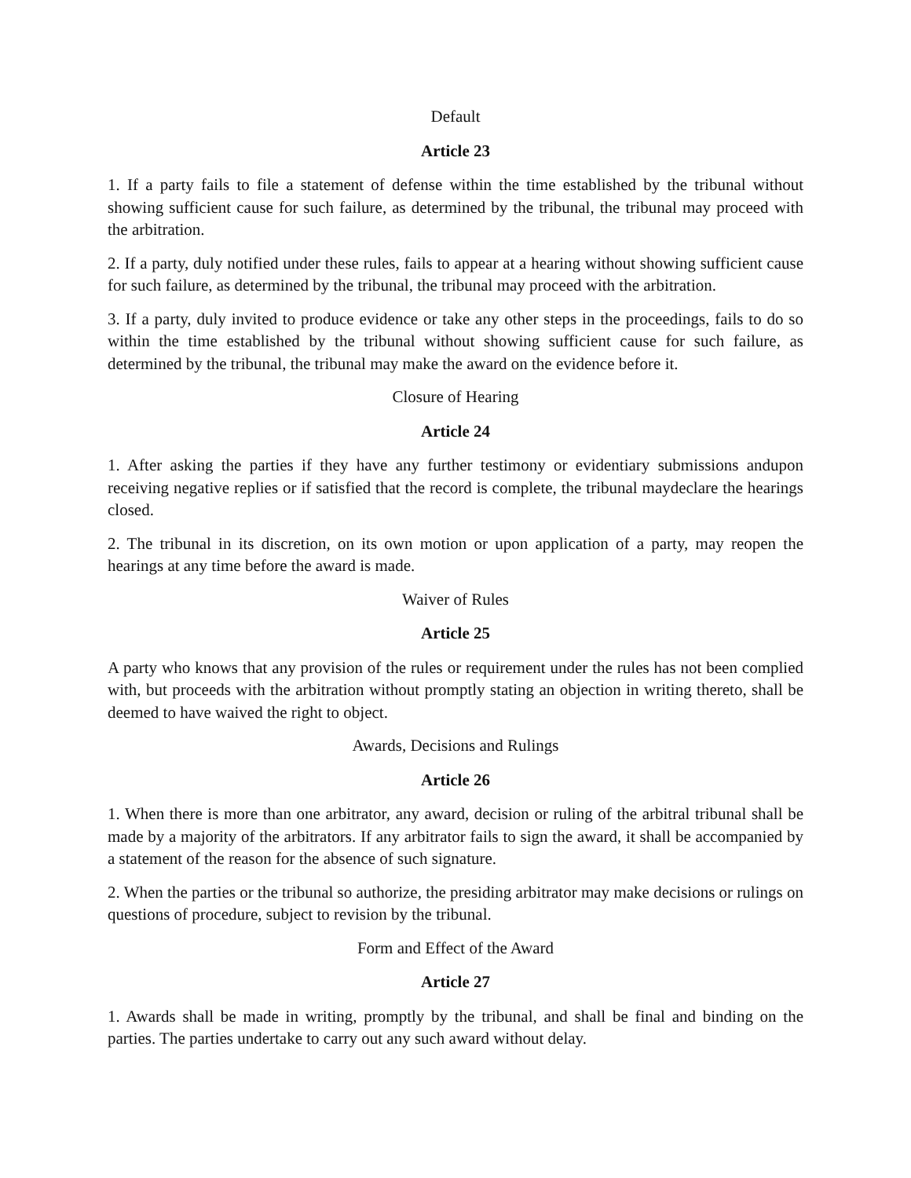Default
Article 23
1. If a party fails to file a statement of defense within the time established by the tribunal without showing sufficient cause for such failure, as determined by the tribunal, the tribunal may proceed with the arbitration.
2. If a party, duly notified under these rules, fails to appear at a hearing without showing sufficient cause for such failure, as determined by the tribunal, the tribunal may proceed with the arbitration.
3. If a party, duly invited to produce evidence or take any other steps in the proceedings, fails to do so within the time established by the tribunal without showing sufficient cause for such failure, as determined by the tribunal, the tribunal may make the award on the evidence before it.
Closure of Hearing
Article 24
1. After asking the parties if they have any further testimony or evidentiary submissions andupon receiving negative replies or if satisfied that the record is complete, the tribunal maydeclare the hearings closed.
2. The tribunal in its discretion, on its own motion or upon application of a party, may reopen the hearings at any time before the award is made.
Waiver of Rules
Article 25
A party who knows that any provision of the rules or requirement under the rules has not been complied with, but proceeds with the arbitration without promptly stating an objection in writing thereto, shall be deemed to have waived the right to object.
Awards, Decisions and Rulings
Article 26
1. When there is more than one arbitrator, any award, decision or ruling of the arbitral tribunal shall be made by a majority of the arbitrators. If any arbitrator fails to sign the award, it shall be accompanied by a statement of the reason for the absence of such signature.
2. When the parties or the tribunal so authorize, the presiding arbitrator may make decisions or rulings on questions of procedure, subject to revision by the tribunal.
Form and Effect of the Award
Article 27
1. Awards shall be made in writing, promptly by the tribunal, and shall be final and binding on the parties. The parties undertake to carry out any such award without delay.